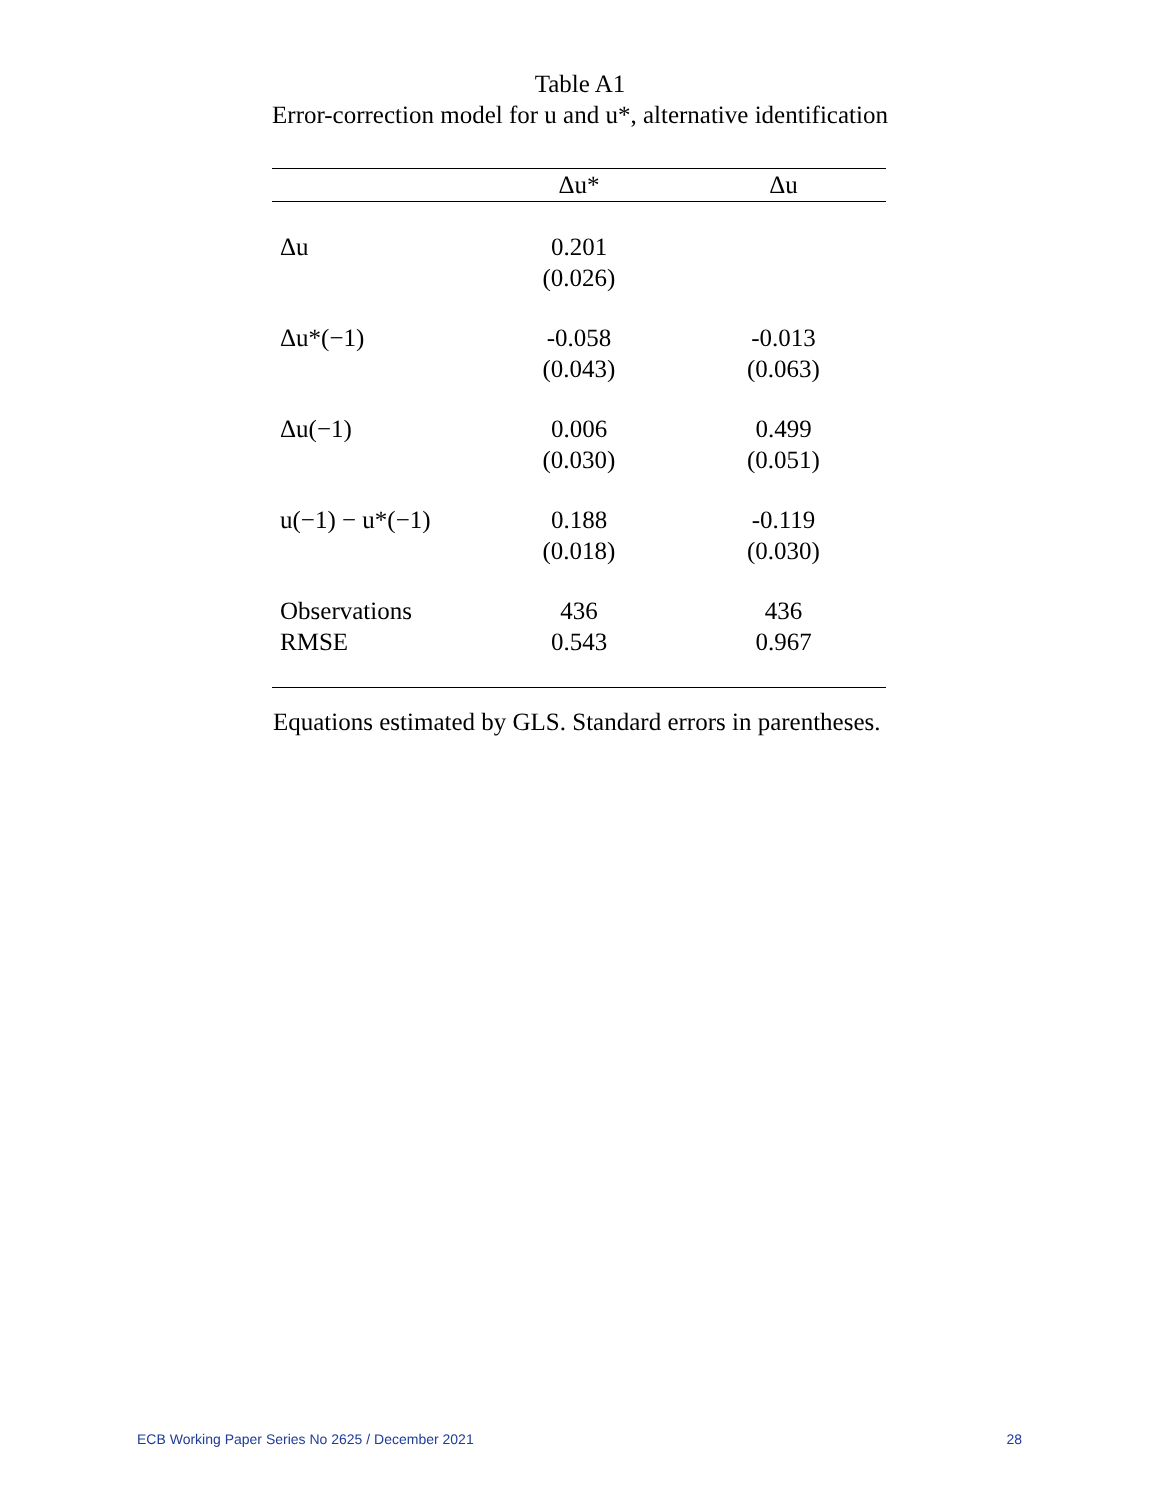Table A1
Error-correction model for u and u*, alternative identification
| | Δu* | Δu |
| --- | --- | --- |
| Δu | 0.201 (0.026) | |
| Δu*(−1) | -0.058 (0.043) | -0.013 (0.063) |
| Δu(−1) | 0.006 (0.030) | 0.499 (0.051) |
| u(−1) − u*(−1) | 0.188 (0.018) | -0.119 (0.030) |
| Observations RMSE | 436 0.543 | 436 0.967 |
Equations estimated by GLS. Standard errors in parentheses.
ECB Working Paper Series No 2625 / December 2021 28